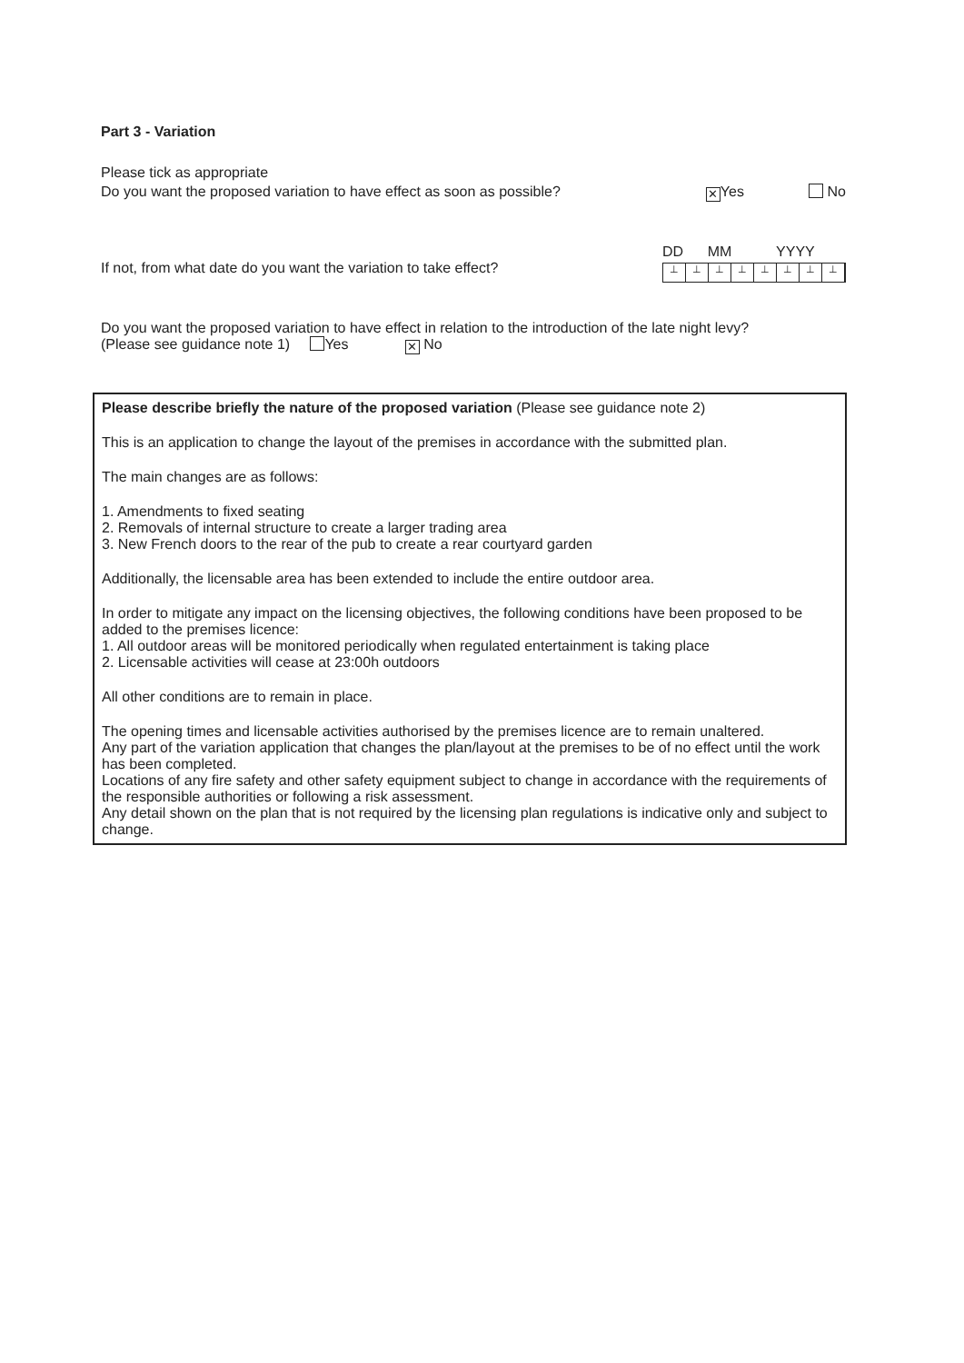Part 3 - Variation
Please tick as appropriate
Do you want the proposed variation to have effect as soon as possible? ✕ Yes No
If not, from what date do you want the variation to take effect? DD MM YYYY
⊥ ⊥ ⊥ ⊥ ⊥ ⊥ ⊥ ⊥
Do you want the proposed variation to have effect in relation to the introduction of the late night levy?
(Please see guidance note 1) Yes ✕ No
Please describe briefly the nature of the proposed variation (Please see guidance note 2)
This is an application to change the layout of the premises in accordance with the submitted plan.
The main changes are as follows:
1. Amendments to fixed seating
2. Removals of internal structure to create a larger trading area
3. New French doors to the rear of the pub to create a rear courtyard garden
Additionally, the licensable area has been extended to include the entire outdoor area.
In order to mitigate any impact on the licensing objectives, the following conditions have been proposed to be added to the premises licence:
1. All outdoor areas will be monitored periodically when regulated entertainment is taking place
2. Licensable activities will cease at 23:00h outdoors
All other conditions are to remain in place.
The opening times and licensable activities authorised by the premises licence are to remain unaltered.
Any part of the variation application that changes the plan/layout at the premises to be of no effect until the work has been completed.
Locations of any fire safety and other safety equipment subject to change in accordance with the requirements of the responsible authorities or following a risk assessment.
Any detail shown on the plan that is not required by the licensing plan regulations is indicative only and subject to change.